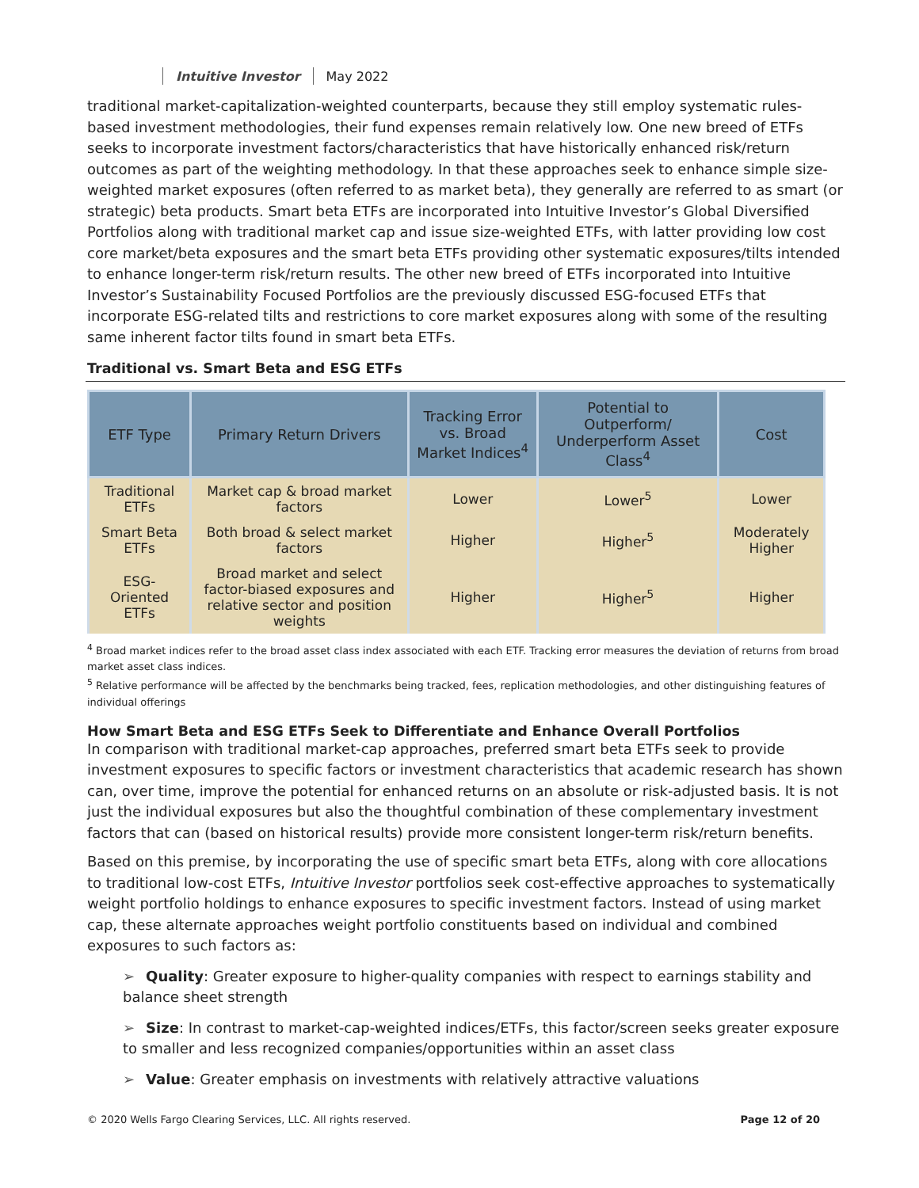Intuitive Investor May 2022
traditional market-capitalization-weighted counterparts, because they still employ systematic rules-based investment methodologies, their fund expenses remain relatively low. One new breed of ETFs seeks to incorporate investment factors/characteristics that have historically enhanced risk/return outcomes as part of the weighting methodology. In that these approaches seek to enhance simple size-weighted market exposures (often referred to as market beta), they generally are referred to as smart (or strategic) beta products. Smart beta ETFs are incorporated into Intuitive Investor’s Global Diversified Portfolios along with traditional market cap and issue size-weighted ETFs, with latter providing low cost core market/beta exposures and the smart beta ETFs providing other systematic exposures/tilts intended to enhance longer-term risk/return results. The other new breed of ETFs incorporated into Intuitive Investor’s Sustainability Focused Portfolios are the previously discussed ESG-focused ETFs that incorporate ESG-related tilts and restrictions to core market exposures along with some of the resulting same inherent factor tilts found in smart beta ETFs.
Traditional vs. Smart Beta and ESG ETFs
| ETF Type | Primary Return Drivers | Tracking Error vs. Broad Market Indices<sup>4</sup> | Potential to Outperform/ Underperform Asset Class<sup>4</sup> | Cost |
| --- | --- | --- | --- | --- |
| Traditional ETFs | Market cap & broad market factors | Lower | Lower<sup>5</sup> | Lower |
| Smart Beta ETFs | Both broad & select market factors | Higher | Higher<sup>5</sup> | Moderately Higher |
| ESG-Oriented ETFs | Broad market and select factor-biased exposures and relative sector and position weights | Higher | Higher<sup>5</sup> | Higher |
<sup>4</sup> Broad market indices refer to the broad asset class index associated with each ETF. Tracking error measures the deviation of returns from broad market asset class indices.
<sup>5</sup> Relative performance will be affected by the benchmarks being tracked, fees, replication methodologies, and other distinguishing features of individual offerings
How Smart Beta and ESG ETFs Seek to Differentiate and Enhance Overall Portfolios
In comparison with traditional market-cap approaches, preferred smart beta ETFs seek to provide investment exposures to specific factors or investment characteristics that academic research has shown can, over time, improve the potential for enhanced returns on an absolute or risk-adjusted basis. It is not just the individual exposures but also the thoughtful combination of these complementary investment factors that can (based on historical results) provide more consistent longer-term risk/return benefits.
Based on this premise, by incorporating the use of specific smart beta ETFs, along with core allocations to traditional low-cost ETFs, Intuitive Investor portfolios seek cost-effective approaches to systematically weight portfolio holdings to enhance exposures to specific investment factors. Instead of using market cap, these alternate approaches weight portfolio constituents based on individual and combined exposures to such factors as:
➢ Quality: Greater exposure to higher-quality companies with respect to earnings stability and balance sheet strength
➢ Size: In contrast to market-cap-weighted indices/ETFs, this factor/screen seeks greater exposure to smaller and less recognized companies/opportunities within an asset class
➢ Value: Greater emphasis on investments with relatively attractive valuations
© 2020 Wells Fargo Clearing Services, LLC. All rights reserved. Page 12 of 20